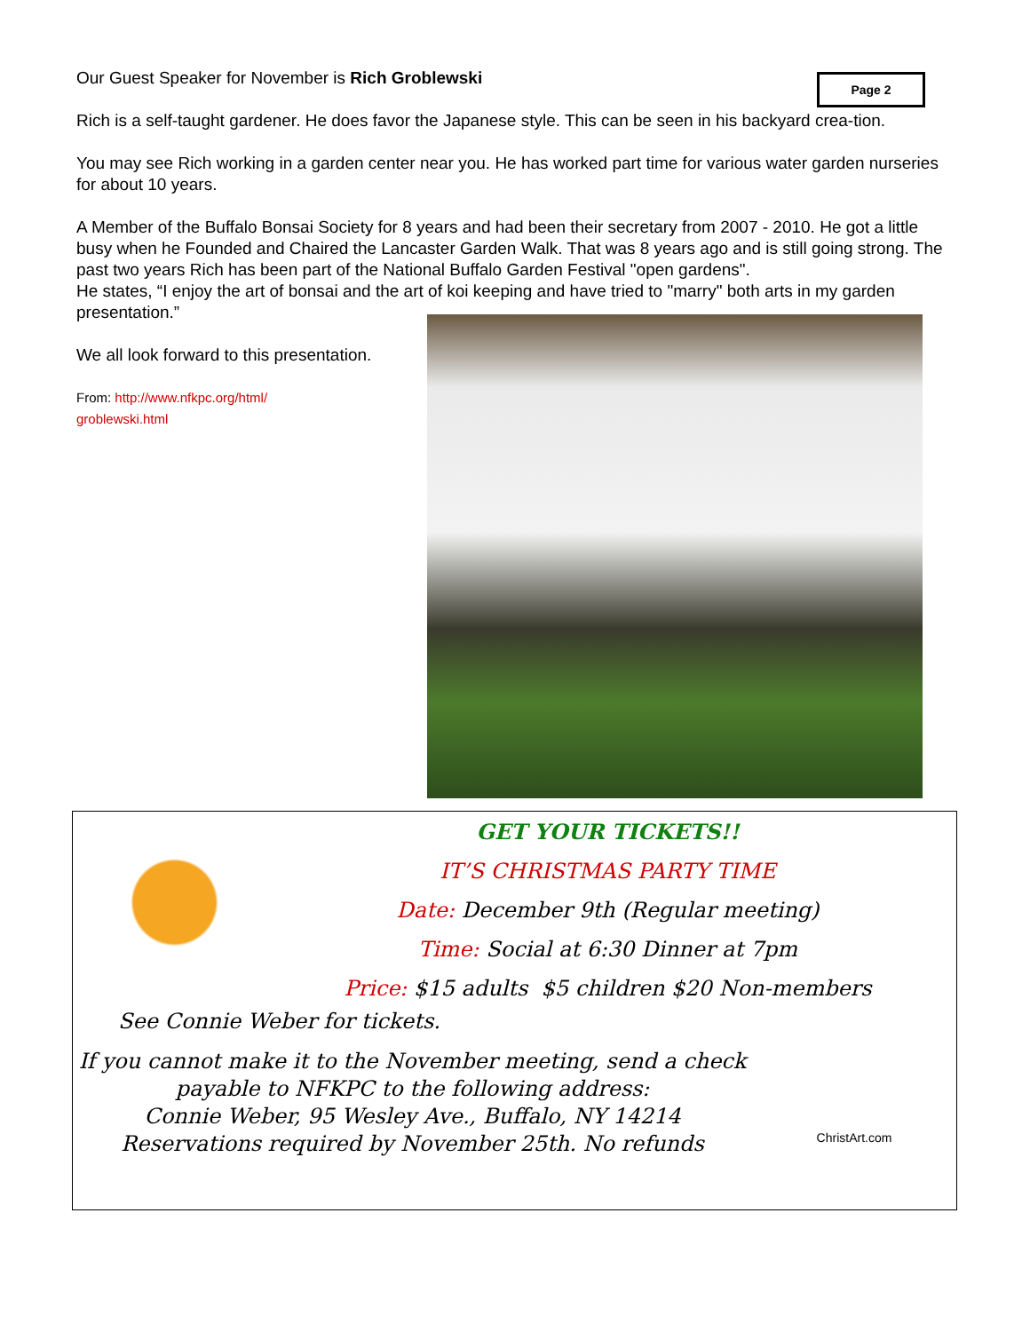Page 2
Our Guest Speaker for November is Rich Groblewski
Rich is a self-taught gardener. He does favor the Japanese style. This can be seen in his backyard crea-tion.
You may see Rich working in a garden center near you. He has worked part time for various water garden nurseries for about 10 years.
A Member of the Buffalo Bonsai Society for 8 years and had been their secretary from 2007 - 2010. He got a little busy when he Founded and Chaired the Lancaster Garden Walk. That was 8 years ago and is still going strong. The past two years Rich has been part of the National Buffalo Garden Festival "open gardens".
He states, “I enjoy the art of bonsai and the art of koi keeping and have tried to "marry" both arts in my garden presentation.”
We all look forward to this presentation.
From: http://www.nfkpc.org/html/
groblewski.html
GET YOUR TICKETS!!
IT’S CHRISTMAS PARTY TIME
Date: December 9th (Regular meeting)
Time: Social at 6:30 Dinner at 7pm
Price: $15 adults $5 children $20 Non-members
See Connie Weber for tickets.
If you cannot make it to the November meeting, send a check
payable to NFKPC to the following address:
Connie Weber, 95 Wesley Ave., Buffalo, NY 14214
Reservations required by November 25th. No refunds
ChristArt.com